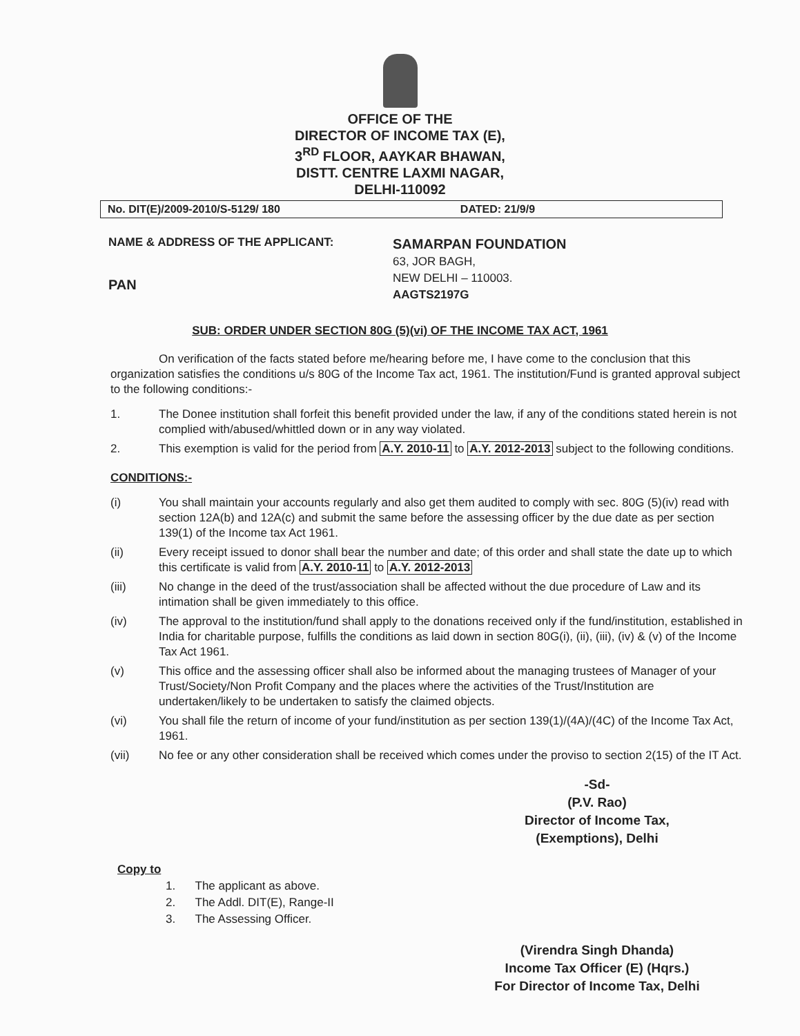OFFICE OF THE
DIRECTOR OF INCOME TAX (E),
3<sup>RD</sup> FLOOR, AAYKAR BHAWAN,
DISTT. CENTRE LAXMI NAGAR,
DELHI-110092
No. DIT(E)/2009-2010/S-5129/ 180 DATED: 21/9/9
NAME & ADDRESS OF THE APPLICANT:
PAN
SAMARPAN FOUNDATION
63, JOR BAGH,
NEW DELHI – 110003.
AAGTS2197G
SUB: ORDER UNDER SECTION 80G (5)(vi) OF THE INCOME TAX ACT, 1961
On verification of the facts stated before me/hearing before me, I have come to the conclusion that this organization satisfies the conditions u/s 80G of the Income Tax act, 1961. The institution/Fund is granted approval subject to the following conditions:-
1. The Donee institution shall forfeit this benefit provided under the law, if any of the conditions stated herein is not complied with/abused/whittled down or in any way violated.
2. This exemption is valid for the period from A.Y. 2010-11 to A.Y. 2012-2013 subject to the following conditions.
CONDITIONS:-
(i) You shall maintain your accounts regularly and also get them audited to comply with sec. 80G (5)(iv) read with section 12A(b) and 12A(c) and submit the same before the assessing officer by the due date as per section 139(1) of the Income tax Act 1961.
(ii) Every receipt issued to donor shall bear the number and date; of this order and shall state the date up to which this certificate is valid from A.Y. 2010-11 to A.Y. 2012-2013
(iii) No change in the deed of the trust/association shall be affected without the due procedure of Law and its intimation shall be given immediately to this office.
(iv) The approval to the institution/fund shall apply to the donations received only if the fund/institution, established in India for charitable purpose, fulfills the conditions as laid down in section 80G(i), (ii), (iii), (iv) & (v) of the Income Tax Act 1961.
(v) This office and the assessing officer shall also be informed about the managing trustees of Manager of your Trust/Society/Non Profit Company and the places where the activities of the Trust/Institution are undertaken/likely to be undertaken to satisfy the claimed objects.
(vi) You shall file the return of income of your fund/institution as per section 139(1)/(4A)/(4C) of the Income Tax Act, 1961.
(vii) No fee or any other consideration shall be received which comes under the proviso to section 2(15) of the IT Act.
-Sd-
(P.V. Rao)
Director of Income Tax,
(Exemptions), Delhi
Copy to
1. The applicant as above.
2. The Addl. DIT(E), Range-II
3. The Assessing Officer.
(Virendra Singh Dhanda)
Income Tax Officer (E) (Hqrs.)
For Director of Income Tax, Delhi